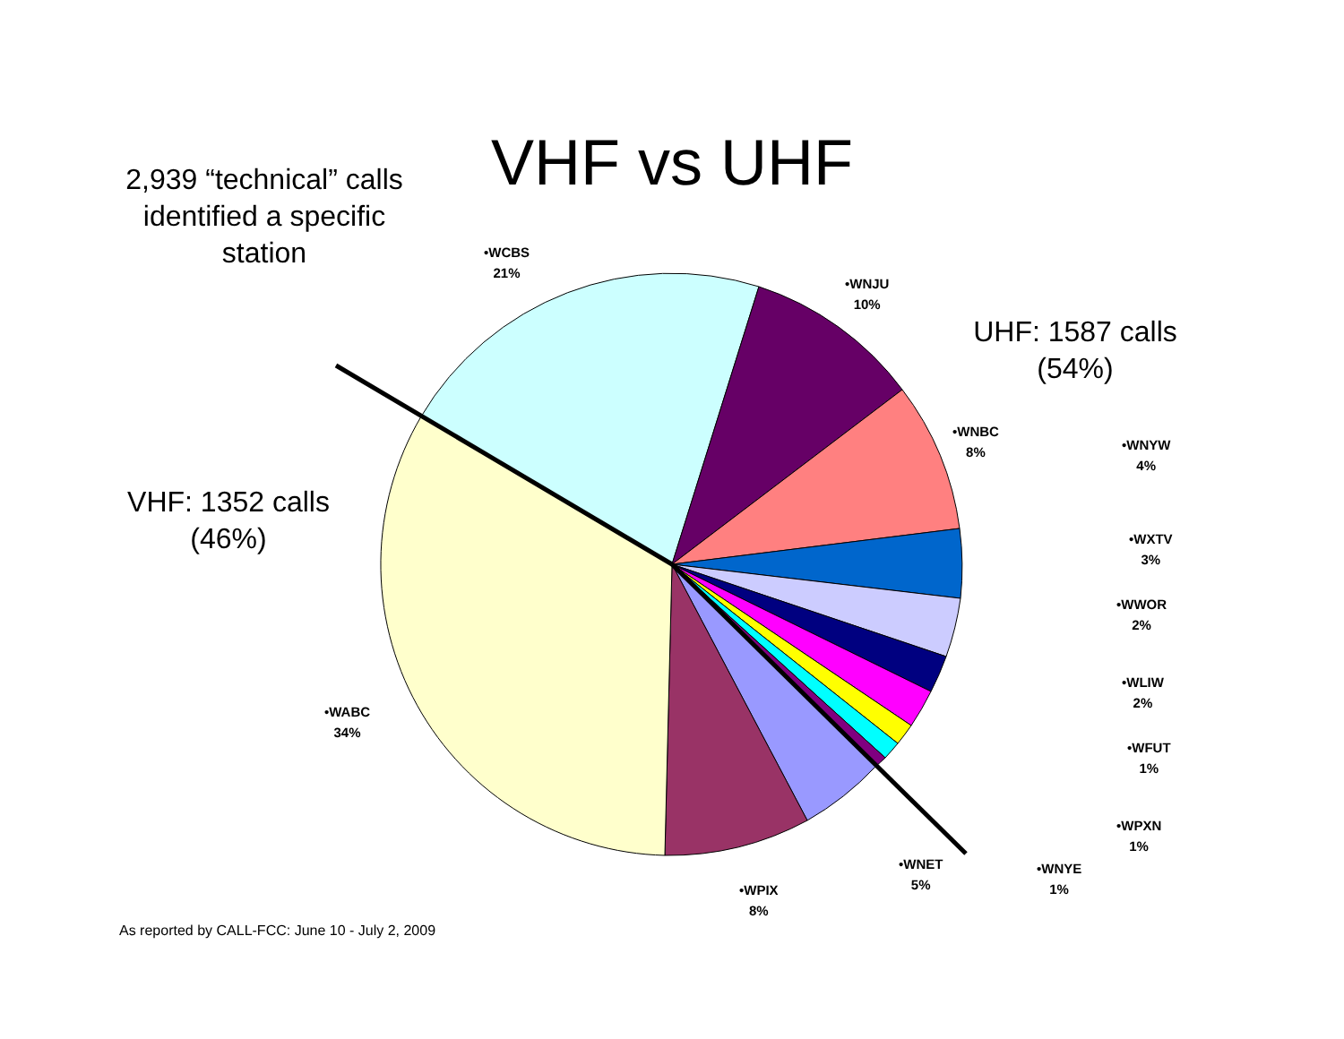VHF vs UHF
2,939 “technical” calls identified a specific station
UHF: 1587 calls (54%)
VHF: 1352 calls (46%)
•WCBS
21%
•WNJU
10%
•WNBC
8%
•WNYW
4%
•WXTV
3%
•WWOR
2%
•WLIW
2%
•WFUT
1%
•WPXN
1%
•WNYE
1%
•WNET
5%
•WPIX
8%
•WABC
34%
As reported by CALL-FCC: June 10 - July 2, 2009